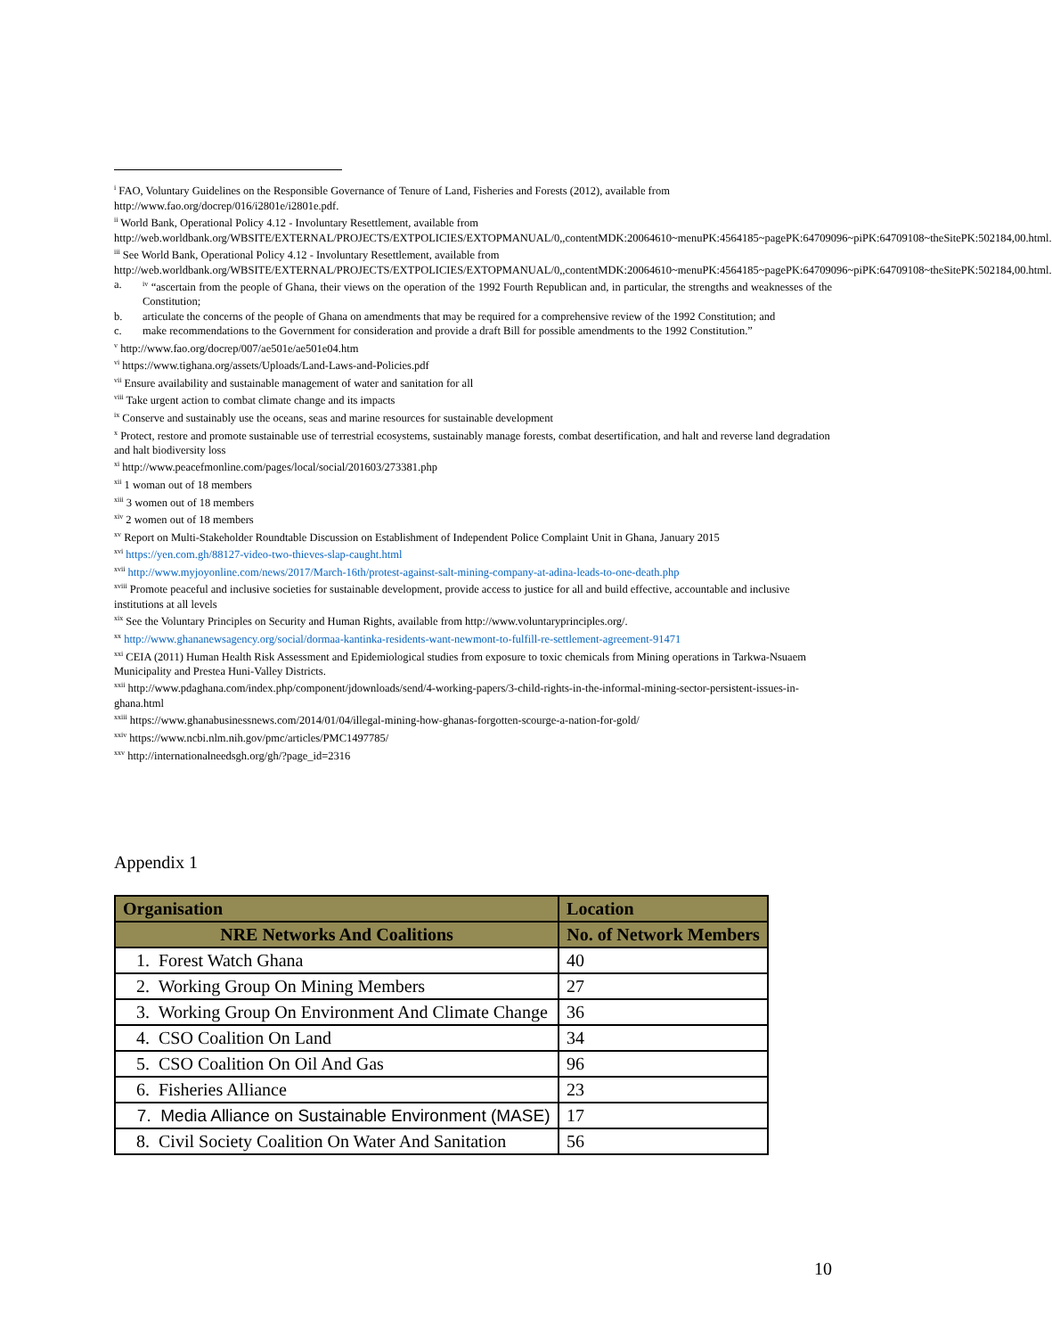<sup>i</sup> FAO, Voluntary Guidelines on the Responsible Governance of Tenure of Land, Fisheries and Forests (2012), available from http://www.fao.org/docrep/016/i2801e/i2801e.pdf.
<sup>ii</sup> World Bank, Operational Policy 4.12 - Involuntary Resettlement, available from http://web.worldbank.org/WBSITE/EXTERNAL/PROJECTS/EXTPOLICIES/EXTOPMANUAL/0,,contentMDK:20064610~menuPK:4564185~pagePK:64709096~piPK:64709108~theSitePK:502184,00.html.
<sup>iii</sup> See World Bank, Operational Policy 4.12 - Involuntary Resettlement, available from http://web.worldbank.org/WBSITE/EXTERNAL/PROJECTS/EXTPOLICIES/EXTOPMANUAL/0,,contentMDK:20064610~menuPK:4564185~pagePK:64709096~piPK:64709108~theSitePK:502184,00.html.
a. <sup>iv</sup> “ascertain from the people of Ghana, their views on the operation of the 1992 Fourth Republican and, in particular, the strengths and weaknesses of the Constitution;
b. articulate the concerns of the people of Ghana on amendments that may be required for a comprehensive review of the 1992 Constitution; and
c. make recommendations to the Government for consideration and provide a draft Bill for possible amendments to the 1992 Constitution.”
<sup>v</sup> http://www.fao.org/docrep/007/ae501e/ae501e04.htm
<sup>vi</sup> https://www.tighana.org/assets/Uploads/Land-Laws-and-Policies.pdf
<sup>vii</sup> Ensure availability and sustainable management of water and sanitation for all
<sup>viii</sup> Take urgent action to combat climate change and its impacts
<sup>ix</sup> Conserve and sustainably use the oceans, seas and marine resources for sustainable development
<sup>x</sup> Protect, restore and promote sustainable use of terrestrial ecosystems, sustainably manage forests, combat desertification, and halt and reverse land degradation and halt biodiversity loss
<sup>xi</sup> http://www.peacefmonline.com/pages/local/social/201603/273381.php
<sup>xii</sup> 1 woman out of 18 members
<sup>xiii</sup> 3 women out of 18 members
<sup>xiv</sup> 2 women out of 18 members
<sup>xv</sup> Report on Multi-Stakeholder Roundtable Discussion on Establishment of Independent Police Complaint Unit in Ghana, January 2015
<sup>xvi</sup> https://yen.com.gh/88127-video-two-thieves-slap-caught.html
<sup>xvii</sup> http://www.myjoyonline.com/news/2017/March-16th/protest-against-salt-mining-company-at-adina-leads-to-one-death.php
<sup>xviii</sup> Promote peaceful and inclusive societies for sustainable development, provide access to justice for all and build effective, accountable and inclusive institutions at all levels
<sup>xix</sup> See the Voluntary Principles on Security and Human Rights, available from http://www.voluntaryprinciples.org/.
<sup>xx</sup> http://www.ghananewsagency.org/social/dormaa-kantinka-residents-want-newmont-to-fulfill-re-settlement-agreement-91471
<sup>xxi</sup> CEIA (2011) Human Health Risk Assessment and Epidemiological studies from exposure to toxic chemicals from Mining operations in Tarkwa-Nsuaem Municipality and Prestea Huni-Valley Districts.
<sup>xxii</sup> http://www.pdaghana.com/index.php/component/jdownloads/send/4-working-papers/3-child-rights-in-the-informal-mining-sector-persistent-issues-in-ghana.html
<sup>xxiii</sup> https://www.ghanabusinessnews.com/2014/01/04/illegal-mining-how-ghanas-forgotten-scourge-a-nation-for-gold/
<sup>xxiv</sup> https://www.ncbi.nlm.nih.gov/pmc/articles/PMC1497785/
<sup>xxv</sup> http://internationalneedsgh.org/gh/?page_id=2316
Appendix 1
| Organisation | Location |
| --- | --- |
| NRE Networks And Coalitions | No. of Network Members |
| 1. Forest Watch Ghana | 40 |
| 2. Working Group On Mining Members | 27 |
| 3. Working Group On Environment And Climate Change | 36 |
| 4. CSO Coalition On Land | 34 |
| 5. CSO Coalition On Oil And Gas | 96 |
| 6. Fisheries Alliance | 23 |
| 7. Media Alliance on Sustainable Environment (MASE) | 17 |
| 8. Civil Society Coalition On Water And Sanitation | 56 |
10